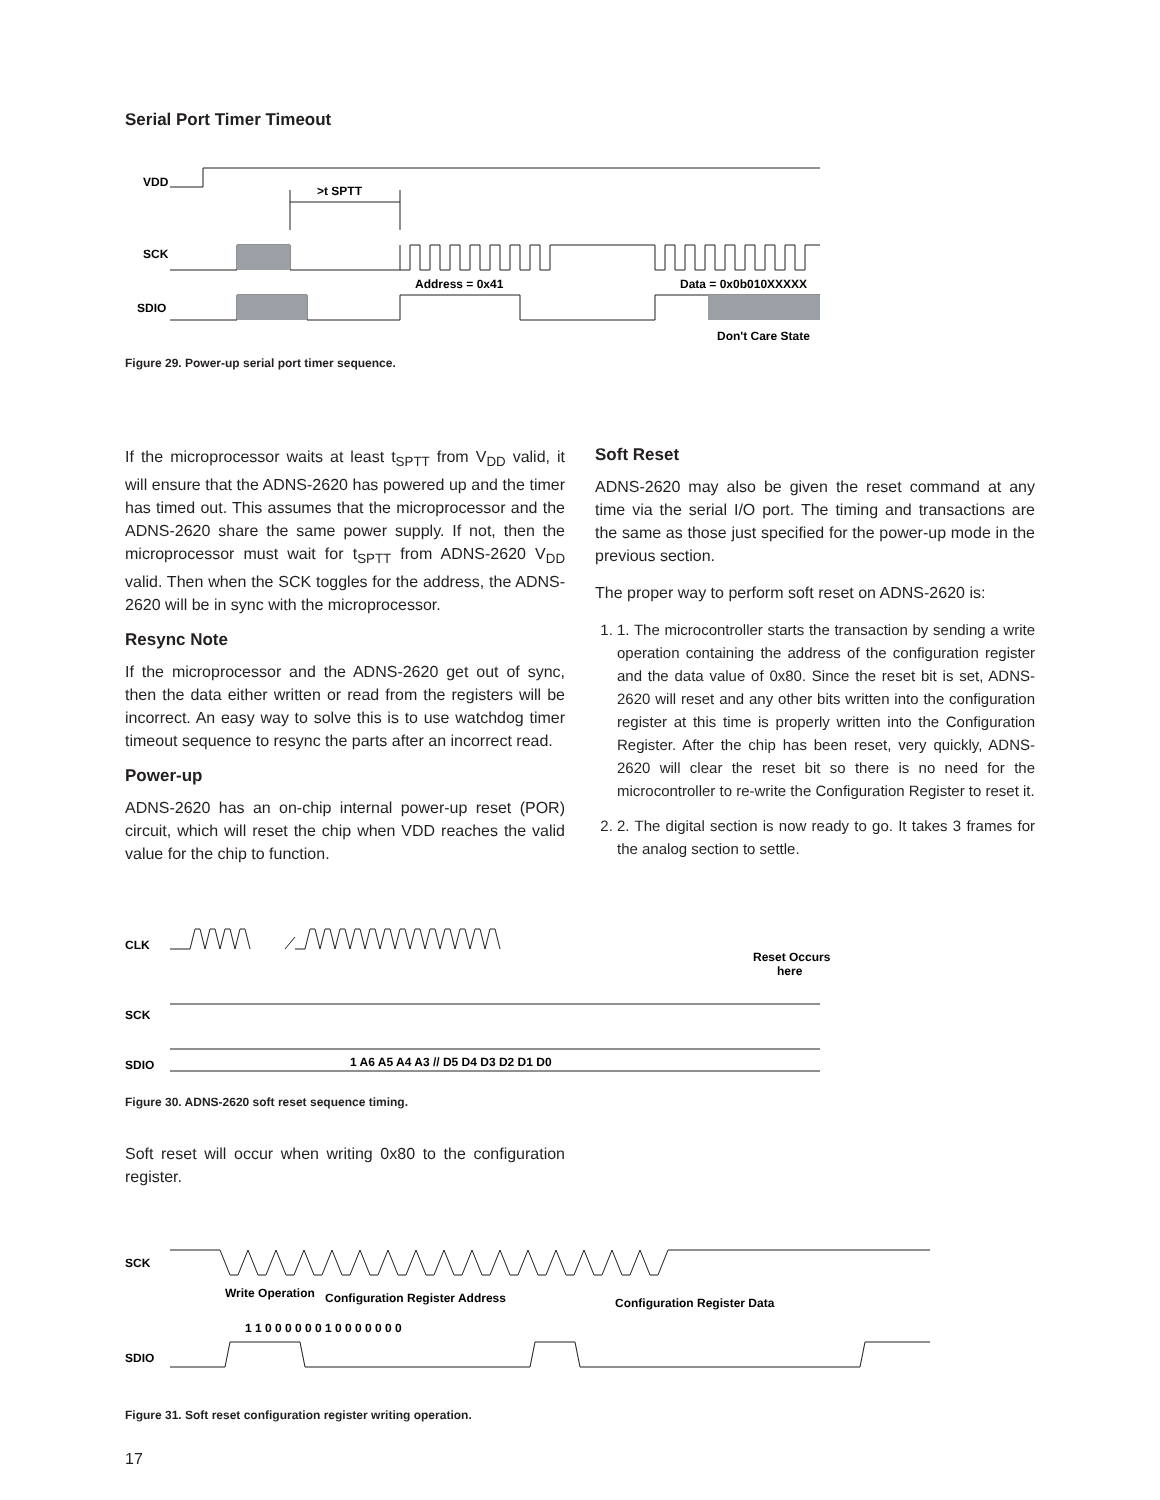Serial Port Timer Timeout
VDD
>t SPTT
SCK
Address = 0x41
Data = 0x0b010XXXXX
SDIO
Don't Care State
Figure 29. Power-up serial port timer sequence.
If the microprocessor waits at least t<sub>SPTT</sub> from V<sub>DD</sub> valid, it will ensure that the ADNS-2620 has powered up and the timer has timed out. This assumes that the microprocessor and the ADNS-2620 share the same power supply. If not, then the microprocessor must wait for t<sub>SPTT</sub> from ADNS-2620 V<sub>DD</sub> valid. Then when the SCK toggles for the address, the ADNS-2620 will be in sync with the microprocessor.
Resync Note
If the microprocessor and the ADNS-2620 get out of sync, then the data either written or read from the registers will be incorrect. An easy way to solve this is to use watchdog timer timeout sequence to resync the parts after an incorrect read.
Power-up
ADNS-2620 has an on-chip internal power-up reset (POR) circuit, which will reset the chip when VDD reaches the valid value for the chip to function.
Soft Reset
ADNS-2620 may also be given the reset command at any time via the serial I/O port. The timing and transactions are the same as those just specified for the power-up mode in the previous section.
The proper way to perform soft reset on ADNS-2620 is:
1. 1. The microcontroller starts the transaction by sending a write operation containing the address of the configuration register and the data value of 0x80. Since the reset bit is set, ADNS-2620 will reset and any other bits written into the configuration register at this time is properly written into the Configuration Register. After the chip has been reset, very quickly, ADNS-2620 will clear the reset bit so there is no need for the microcontroller to re-write the Configuration Register to reset it.
2. 2. The digital section is now ready to go. It takes 3 frames for the analog section to settle.
CLK
Reset Occurs
here
SCK
SDIO
1 A6 A5 A4 A3 // D5 D4 D3 D2 D1 D0
Figure 30. ADNS-2620 soft reset sequence timing.
Soft reset will occur when writing 0x80 to the configuration register.
SCK
Write Operation
Configuration Register Address
Configuration Register Data
1 1 0 0 0 0 0 0 1 0 0 0 0 0 0 0
SDIO
Figure 31. Soft reset configuration register writing operation.
17